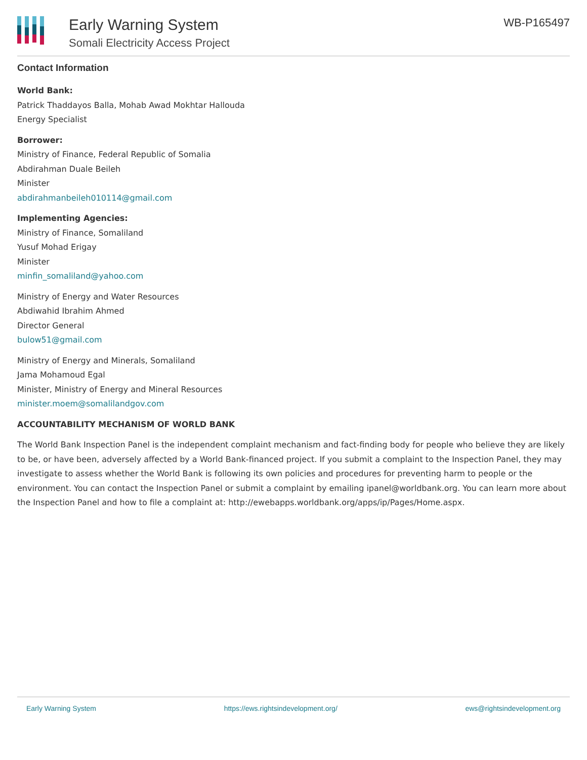Early Warning System
Somali Electricity Access Project
WB-P165497
Contact Information
World Bank:
Patrick Thaddayos Balla, Mohab Awad Mokhtar Hallouda
Energy Specialist
Borrower:
Ministry of Finance, Federal Republic of Somalia
Abdirahman Duale Beileh
Minister
abdirahmanbeileh010114@gmail.com
Implementing Agencies:
Ministry of Finance, Somaliland
Yusuf Mohad Erigay
Minister
minfin_somaliland@yahoo.com
Ministry of Energy and Water Resources
Abdiwahid Ibrahim Ahmed
Director General
bulow51@gmail.com
Ministry of Energy and Minerals, Somaliland
Jama Mohamoud Egal
Minister, Ministry of Energy and Mineral Resources
minister.moem@somalilandgov.com
ACCOUNTABILITY MECHANISM OF WORLD BANK
The World Bank Inspection Panel is the independent complaint mechanism and fact-finding body for people who believe they are likely to be, or have been, adversely affected by a World Bank-financed project. If you submit a complaint to the Inspection Panel, they may investigate to assess whether the World Bank is following its own policies and procedures for preventing harm to people or the environment. You can contact the Inspection Panel or submit a complaint by emailing ipanel@worldbank.org. You can learn more about the Inspection Panel and how to file a complaint at: http://ewebapps.worldbank.org/apps/ip/Pages/Home.aspx.
Early Warning System https://ews.rightsindevelopment.org/ ews@rightsindevelopment.org